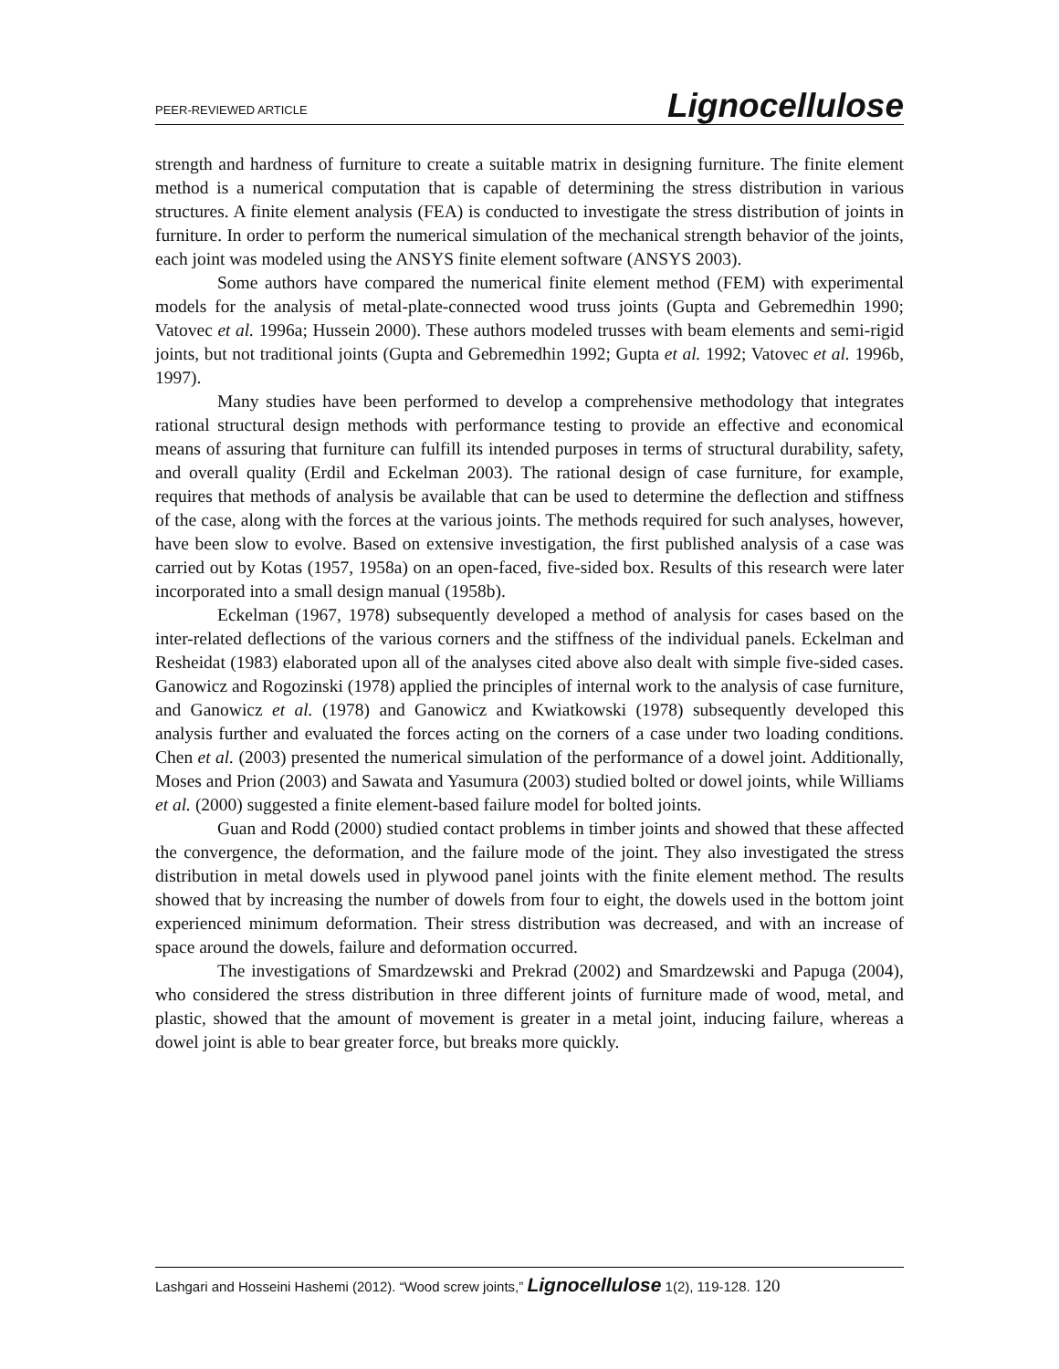PEER-REVIEWED ARTICLE Lignocellulose
strength and hardness of furniture to create a suitable matrix in designing furniture. The finite element method is a numerical computation that is capable of determining the stress distribution in various structures. A finite element analysis (FEA) is conducted to investigate the stress distribution of joints in furniture. In order to perform the numerical simulation of the mechanical strength behavior of the joints, each joint was modeled using the ANSYS finite element software (ANSYS 2003).
Some authors have compared the numerical finite element method (FEM) with experimental models for the analysis of metal-plate-connected wood truss joints (Gupta and Gebremedhin 1990; Vatovec et al. 1996a; Hussein 2000). These authors modeled trusses with beam elements and semi-rigid joints, but not traditional joints (Gupta and Gebremedhin 1992; Gupta et al. 1992; Vatovec et al. 1996b, 1997).
Many studies have been performed to develop a comprehensive methodology that integrates rational structural design methods with performance testing to provide an effective and economical means of assuring that furniture can fulfill its intended purposes in terms of structural durability, safety, and overall quality (Erdil and Eckelman 2003). The rational design of case furniture, for example, requires that methods of analysis be available that can be used to determine the deflection and stiffness of the case, along with the forces at the various joints. The methods required for such analyses, however, have been slow to evolve. Based on extensive investigation, the first published analysis of a case was carried out by Kotas (1957, 1958a) on an open-faced, five-sided box. Results of this research were later incorporated into a small design manual (1958b).
Eckelman (1967, 1978) subsequently developed a method of analysis for cases based on the inter-related deflections of the various corners and the stiffness of the individual panels. Eckelman and Resheidat (1983) elaborated upon all of the analyses cited above also dealt with simple five-sided cases. Ganowicz and Rogozinski (1978) applied the principles of internal work to the analysis of case furniture, and Ganowicz et al. (1978) and Ganowicz and Kwiatkowski (1978) subsequently developed this analysis further and evaluated the forces acting on the corners of a case under two loading conditions. Chen et al. (2003) presented the numerical simulation of the performance of a dowel joint. Additionally, Moses and Prion (2003) and Sawata and Yasumura (2003) studied bolted or dowel joints, while Williams et al. (2000) suggested a finite element-based failure model for bolted joints.
Guan and Rodd (2000) studied contact problems in timber joints and showed that these affected the convergence, the deformation, and the failure mode of the joint. They also investigated the stress distribution in metal dowels used in plywood panel joints with the finite element method. The results showed that by increasing the number of dowels from four to eight, the dowels used in the bottom joint experienced minimum deformation. Their stress distribution was decreased, and with an increase of space around the dowels, failure and deformation occurred.
The investigations of Smardzewski and Prekrad (2002) and Smardzewski and Papuga (2004), who considered the stress distribution in three different joints of furniture made of wood, metal, and plastic, showed that the amount of movement is greater in a metal joint, inducing failure, whereas a dowel joint is able to bear greater force, but breaks more quickly.
Lashgari and Hosseini Hashemi (2012). “Wood screw joints,” Lignocellulose 1(2), 119-128. 120